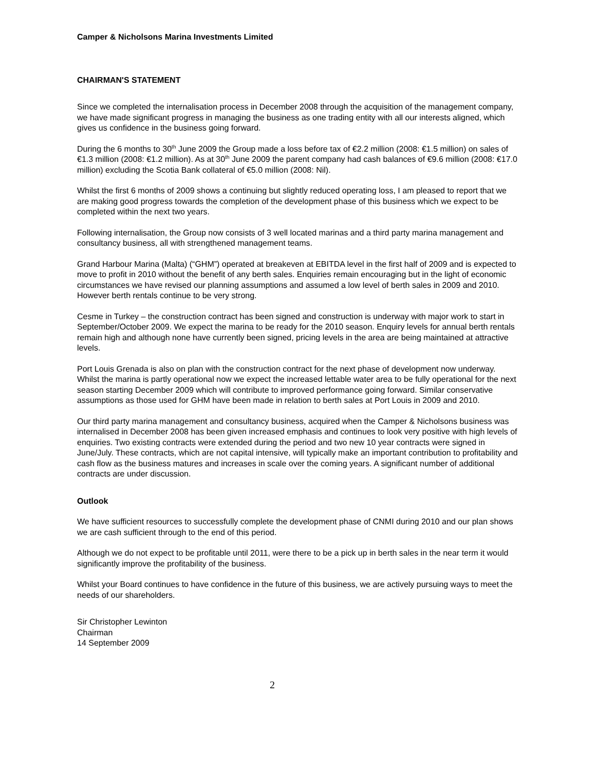Camper & Nicholsons Marina Investments Limited
CHAIRMAN'S STATEMENT
Since we completed the internalisation process in December 2008 through the acquisition of the management company, we have made significant progress in managing the business as one trading entity with all our interests aligned, which gives us confidence in the business going forward.
During the 6 months to 30<sup>th</sup> June 2009 the Group made a loss before tax of €2.2 million (2008: €1.5 million) on sales of €1.3 million (2008: €1.2 million). As at 30<sup>th</sup> June 2009 the parent company had cash balances of €9.6 million (2008: €17.0 million) excluding the Scotia Bank collateral of €5.0 million (2008: Nil).
Whilst the first 6 months of 2009 shows a continuing but slightly reduced operating loss, I am pleased to report that we are making good progress towards the completion of the development phase of this business which we expect to be completed within the next two years.
Following internalisation, the Group now consists of 3 well located marinas and a third party marina management and consultancy business, all with strengthened management teams.
Grand Harbour Marina (Malta) (“GHM”) operated at breakeven at EBITDA level in the first half of 2009 and is expected to move to profit in 2010 without the benefit of any berth sales. Enquiries remain encouraging but in the light of economic circumstances we have revised our planning assumptions and assumed a low level of berth sales in 2009 and 2010. However berth rentals continue to be very strong.
Cesme in Turkey – the construction contract has been signed and construction is underway with major work to start in September/October 2009. We expect the marina to be ready for the 2010 season. Enquiry levels for annual berth rentals remain high and although none have currently been signed, pricing levels in the area are being maintained at attractive levels.
Port Louis Grenada is also on plan with the construction contract for the next phase of development now underway. Whilst the marina is partly operational now we expect the increased lettable water area to be fully operational for the next season starting December 2009 which will contribute to improved performance going forward. Similar conservative assumptions as those used for GHM have been made in relation to berth sales at Port Louis in 2009 and 2010.
Our third party marina management and consultancy business, acquired when the Camper & Nicholsons business was internalised in December 2008 has been given increased emphasis and continues to look very positive with high levels of enquiries. Two existing contracts were extended during the period and two new 10 year contracts were signed in June/July. These contracts, which are not capital intensive, will typically make an important contribution to profitability and cash flow as the business matures and increases in scale over the coming years. A significant number of additional contracts are under discussion.
Outlook
We have sufficient resources to successfully complete the development phase of CNMI during 2010 and our plan shows we are cash sufficient through to the end of this period.
Although we do not expect to be profitable until 2011, were there to be a pick up in berth sales in the near term it would significantly improve the profitability of the business.
Whilst your Board continues to have confidence in the future of this business, we are actively pursuing ways to meet the needs of our shareholders.
Sir Christopher Lewinton
Chairman
14 September 2009
2